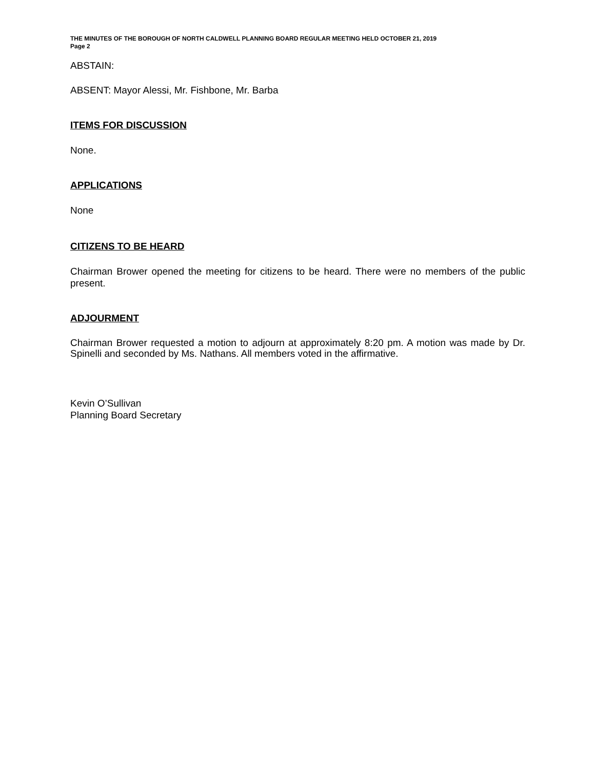THE MINUTES OF THE BOROUGH OF NORTH CALDWELL PLANNING BOARD REGULAR MEETING HELD OCTOBER 21, 2019
Page 2
ABSTAIN:
ABSENT: Mayor Alessi, Mr. Fishbone, Mr. Barba
ITEMS FOR DISCUSSION
None.
APPLICATIONS
None
CITIZENS TO BE HEARD
Chairman Brower opened the meeting for citizens to be heard. There were no members of the public present.
ADJOURMENT
Chairman Brower requested a motion to adjourn at approximately 8:20 pm. A motion was made by Dr. Spinelli and seconded by Ms. Nathans. All members voted in the affirmative.
Kevin O’Sullivan
Planning Board Secretary